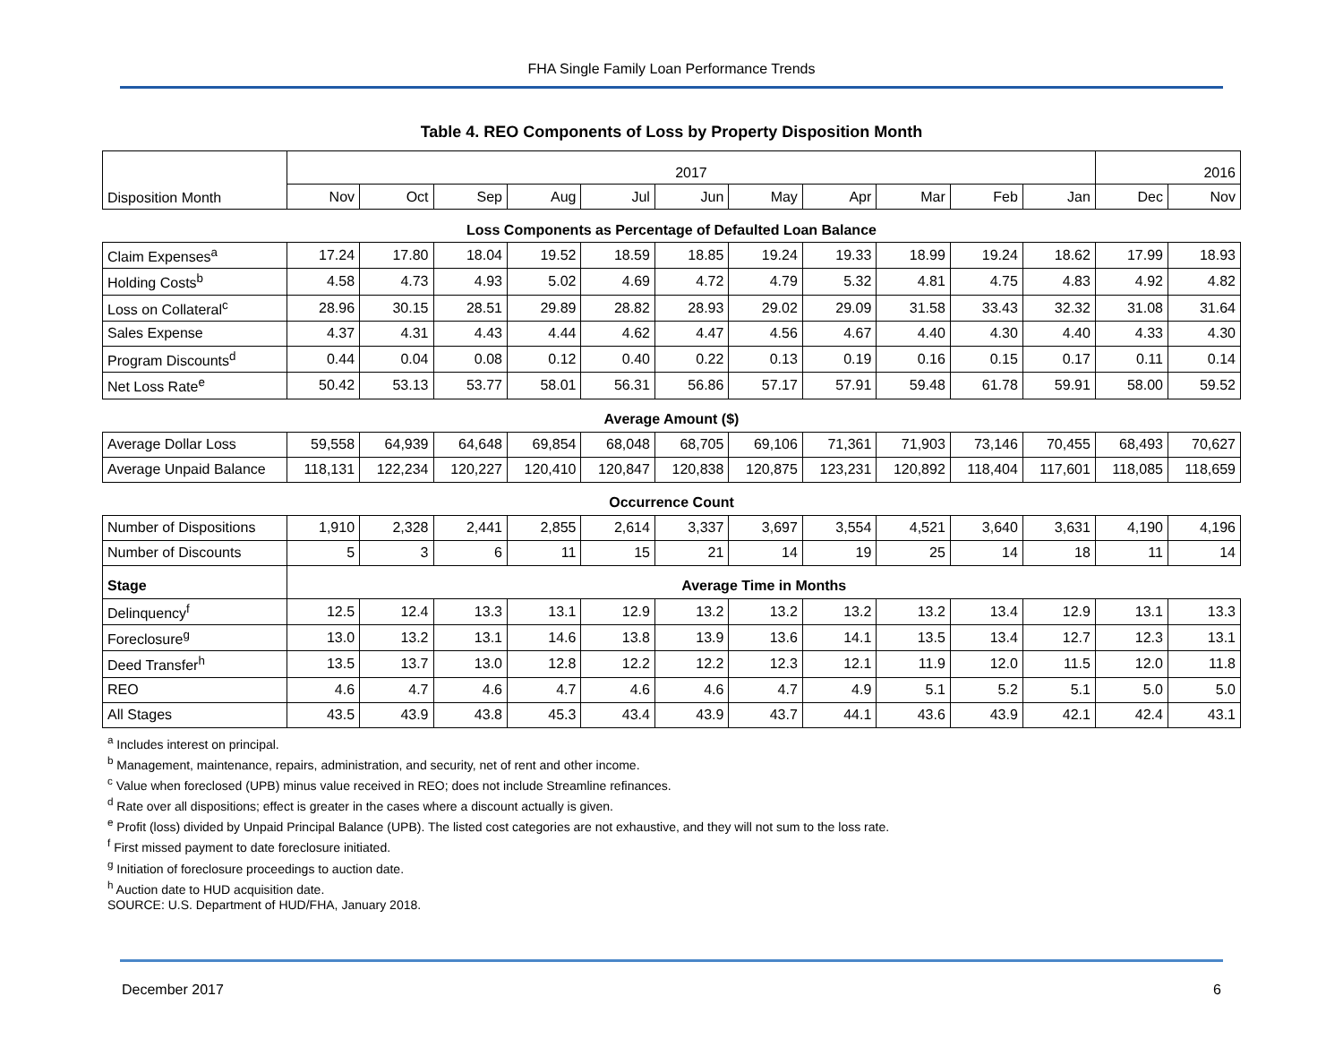FHA Single Family Loan Performance Trends
Table 4. REO Components of Loss by Property Disposition Month
| Disposition Month | 2017 | | | | | | | | | | | 2016 | |
| | Nov | Oct | Sep | Aug | Jul | Jun | May | Apr | Mar | Feb | Jan | Dec | Nov |
| Loss Components as Percentage of Defaulted Loan Balance | | | | | | | | | | | | | |
| Claim Expenses<sup>a</sup> | 17.24 | 17.80 | 18.04 | 19.52 | 18.59 | 18.85 | 19.24 | 19.33 | 18.99 | 19.24 | 18.62 | 17.99 | 18.93 |
| Holding Costs<sup>b</sup> | 4.58 | 4.73 | 4.93 | 5.02 | 4.69 | 4.72 | 4.79 | 5.32 | 4.81 | 4.75 | 4.83 | 4.92 | 4.82 |
| Loss on Collateral<sup>c</sup> | 28.96 | 30.15 | 28.51 | 29.89 | 28.82 | 28.93 | 29.02 | 29.09 | 31.58 | 33.43 | 32.32 | 31.08 | 31.64 |
| Sales Expense | 4.37 | 4.31 | 4.43 | 4.44 | 4.62 | 4.47 | 4.56 | 4.67 | 4.40 | 4.30 | 4.40 | 4.33 | 4.30 |
| Program Discounts<sup>d</sup> | 0.44 | 0.04 | 0.08 | 0.12 | 0.40 | 0.22 | 0.13 | 0.19 | 0.16 | 0.15 | 0.17 | 0.11 | 0.14 |
| Net Loss Rate<sup>e</sup> | 50.42 | 53.13 | 53.77 | 58.01 | 56.31 | 56.86 | 57.17 | 57.91 | 59.48 | 61.78 | 59.91 | 58.00 | 59.52 |
| Average Amount ($) | | | | | | | | | | | | | |
| Average Dollar Loss | 59,558 | 64,939 | 64,648 | 69,854 | 68,048 | 68,705 | 69,106 | 71,361 | 71,903 | 73,146 | 70,455 | 68,493 | 70,627 |
| Average Unpaid Balance | 118,131 | 122,234 | 120,227 | 120,410 | 120,847 | 120,838 | 120,875 | 123,231 | 120,892 | 118,404 | 117,601 | 118,085 | 118,659 |
| Occurrence Count | | | | | | | | | | | | | |
| Number of Dispositions | 1,910 | 2,328 | 2,441 | 2,855 | 2,614 | 3,337 | 3,697 | 3,554 | 4,521 | 3,640 | 3,631 | 4,190 | 4,196 |
| Number of Discounts | 5 | 3 | 6 | 11 | 15 | 21 | 14 | 19 | 25 | 14 | 18 | 11 | 14 |
| Stage | Average Time in Months | | | | | | | | | | | | |
| Delinquency<sup>f</sup> | 12.5 | 12.4 | 13.3 | 13.1 | 12.9 | 13.2 | 13.2 | 13.2 | 13.2 | 13.4 | 12.9 | 13.1 | 13.3 |
| Foreclosure<sup>g</sup> | 13.0 | 13.2 | 13.1 | 14.6 | 13.8 | 13.9 | 13.6 | 14.1 | 13.5 | 13.4 | 12.7 | 12.3 | 13.1 |
| Deed Transfer<sup>h</sup> | 13.5 | 13.7 | 13.0 | 12.8 | 12.2 | 12.2 | 12.3 | 12.1 | 11.9 | 12.0 | 11.5 | 12.0 | 11.8 |
| REO | 4.6 | 4.7 | 4.6 | 4.7 | 4.6 | 4.6 | 4.7 | 4.9 | 5.1 | 5.2 | 5.1 | 5.0 | 5.0 |
| All Stages | 43.5 | 43.9 | 43.8 | 45.3 | 43.4 | 43.9 | 43.7 | 44.1 | 43.6 | 43.9 | 42.1 | 42.4 | 43.1 |
<sup>a</sup> Includes interest on principal.
<sup>b</sup> Management, maintenance, repairs, administration, and security, net of rent and other income.
<sup>c</sup> Value when foreclosed (UPB) minus value received in REO; does not include Streamline refinances.
<sup>d</sup> Rate over all dispositions; effect is greater in the cases where a discount actually is given.
<sup>e</sup> Profit (loss) divided by Unpaid Principal Balance (UPB). The listed cost categories are not exhaustive, and they will not sum to the loss rate.
<sup>f</sup> First missed payment to date foreclosure initiated.
<sup>g</sup> Initiation of foreclosure proceedings to auction date.
<sup>h</sup> Auction date to HUD acquisition date.
SOURCE: U.S. Department of HUD/FHA, January 2018.
December 2017 6